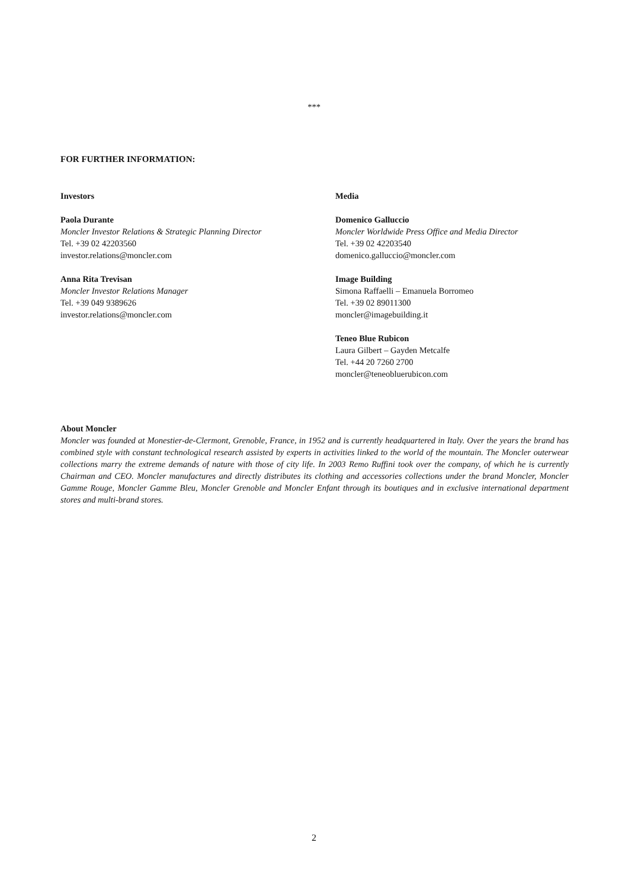***
FOR FURTHER INFORMATION:
Investors
Paola Durante
Moncler Investor Relations & Strategic Planning Director
Tel. +39 02 42203560
investor.relations@moncler.com
Anna Rita Trevisan
Moncler Investor Relations Manager
Tel. +39 049 9389626
investor.relations@moncler.com
Media
Domenico Galluccio
Moncler Worldwide Press Office and Media Director
Tel. +39 02 42203540
domenico.galluccio@moncler.com
Image Building
Simona Raffaelli – Emanuela Borromeo
Tel. +39 02 89011300
moncler@imagebuilding.it
Teneo Blue Rubicon
Laura Gilbert – Gayden Metcalfe
Tel. +44 20 7260 2700
moncler@teneobluerubicon.com
About Moncler
Moncler was founded at Monestier-de-Clermont, Grenoble, France, in 1952 and is currently headquartered in Italy. Over the years the brand has combined style with constant technological research assisted by experts in activities linked to the world of the mountain. The Moncler outerwear collections marry the extreme demands of nature with those of city life. In 2003 Remo Ruffini took over the company, of which he is currently Chairman and CEO. Moncler manufactures and directly distributes its clothing and accessories collections under the brand Moncler, Moncler Gamme Rouge, Moncler Gamme Bleu, Moncler Grenoble and Moncler Enfant through its boutiques and in exclusive international department stores and multi-brand stores.
2